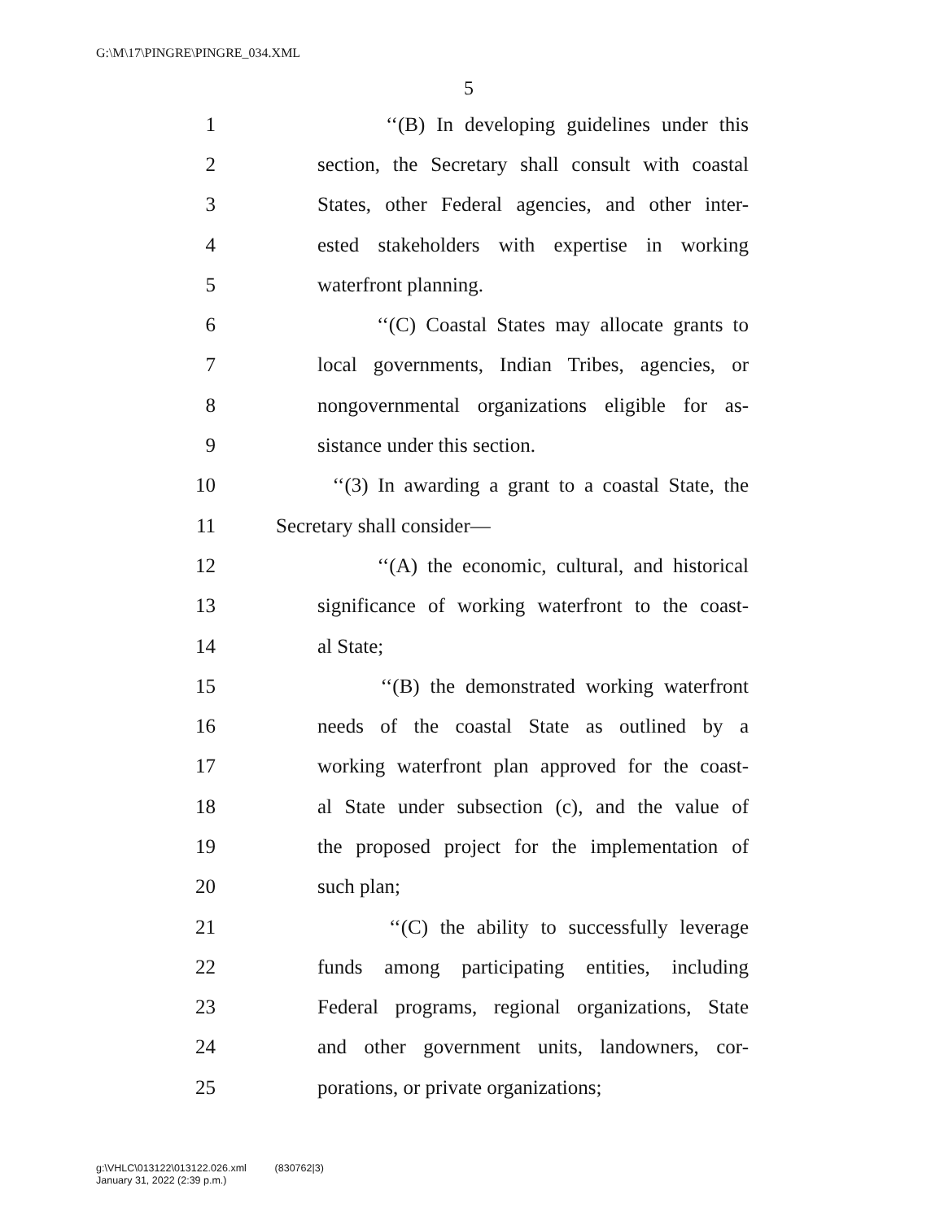G:\M\17\PINGRE\PINGRE_034.XML
5
1 ‘‘(B) In developing guidelines under this
2 section, the Secretary shall consult with coastal
3 States, other Federal agencies, and other inter-
4 ested stakeholders with expertise in working
5 waterfront planning.
6 ‘‘(C) Coastal States may allocate grants to
7 local governments, Indian Tribes, agencies, or
8 nongovernmental organizations eligible for as-
9 sistance under this section.
10 ‘‘(3) In awarding a grant to a coastal State, the
11 Secretary shall consider—
12 ‘‘(A) the economic, cultural, and historical
13 significance of working waterfront to the coast-
14 al State;
15 ‘‘(B) the demonstrated working waterfront
16 needs of the coastal State as outlined by a
17 working waterfront plan approved for the coast-
18 al State under subsection (c), and the value of
19 the proposed project for the implementation of
20 such plan;
21 ‘‘(C) the ability to successfully leverage
22 funds among participating entities, including
23 Federal programs, regional organizations, State
24 and other government units, landowners, cor-
25 porations, or private organizations;
g:\VHLC\013122\013122.026.xml (830762|3)
January 31, 2022 (2:39 p.m.)